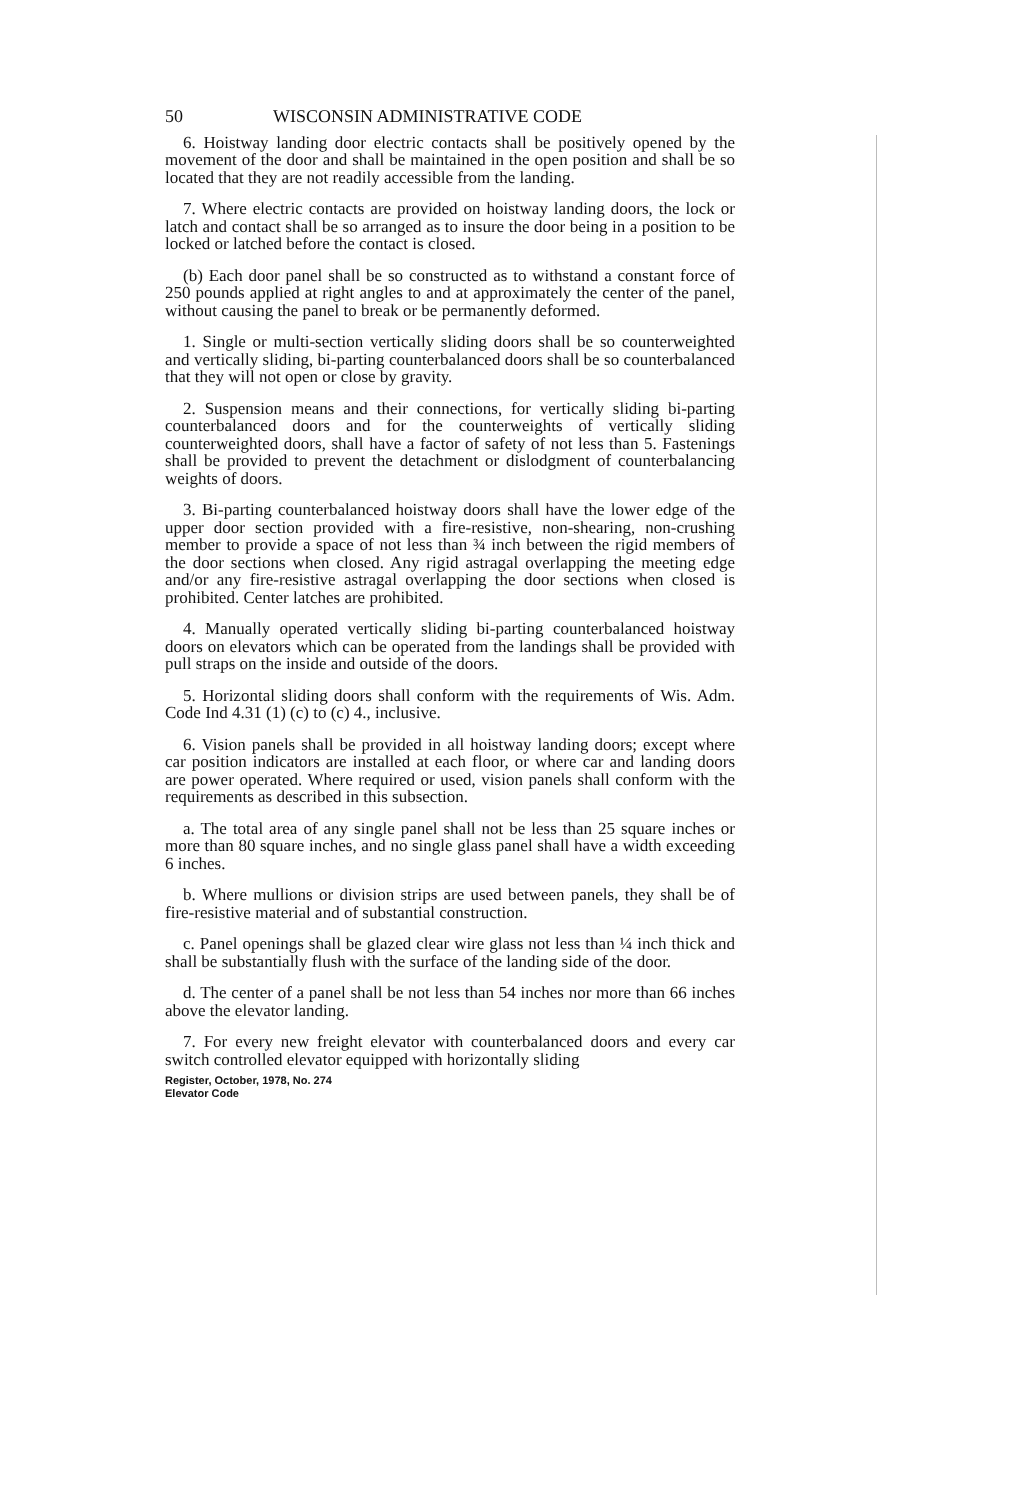50 WISCONSIN ADMINISTRATIVE CODE
6. Hoistway landing door electric contacts shall be positively opened by the movement of the door and shall be maintained in the open position and shall be so located that they are not readily accessible from the landing.
7. Where electric contacts are provided on hoistway landing doors, the lock or latch and contact shall be so arranged as to insure the door being in a position to be locked or latched before the contact is closed.
(b) Each door panel shall be so constructed as to withstand a constant force of 250 pounds applied at right angles to and at approximately the center of the panel, without causing the panel to break or be permanently deformed.
1. Single or multi-section vertically sliding doors shall be so counterweighted and vertically sliding, bi-parting counterbalanced doors shall be so counterbalanced that they will not open or close by gravity.
2. Suspension means and their connections, for vertically sliding bi-parting counterbalanced doors and for the counterweights of vertically sliding counterweighted doors, shall have a factor of safety of not less than 5. Fastenings shall be provided to prevent the detachment or dislodgment of counterbalancing weights of doors.
3. Bi-parting counterbalanced hoistway doors shall have the lower edge of the upper door section provided with a fire-resistive, non-shearing, non-crushing member to provide a space of not less than ¾ inch between the rigid members of the door sections when closed. Any rigid astragal overlapping the meeting edge and/or any fire-resistive astragal overlapping the door sections when closed is prohibited. Center latches are prohibited.
4. Manually operated vertically sliding bi-parting counterbalanced hoistway doors on elevators which can be operated from the landings shall be provided with pull straps on the inside and outside of the doors.
5. Horizontal sliding doors shall conform with the requirements of Wis. Adm. Code Ind 4.31 (1) (c) to (c) 4., inclusive.
6. Vision panels shall be provided in all hoistway landing doors; except where car position indicators are installed at each floor, or where car and landing doors are power operated. Where required or used, vision panels shall conform with the requirements as described in this subsection.
a. The total area of any single panel shall not be less than 25 square inches or more than 80 square inches, and no single glass panel shall have a width exceeding 6 inches.
b. Where mullions or division strips are used between panels, they shall be of fire-resistive material and of substantial construction.
c. Panel openings shall be glazed clear wire glass not less than ¼ inch thick and shall be substantially flush with the surface of the landing side of the door.
d. The center of a panel shall be not less than 54 inches nor more than 66 inches above the elevator landing.
7. For every new freight elevator with counterbalanced doors and every car switch controlled elevator equipped with horizontally sliding
Register, October, 1978, No. 274
Elevator Code